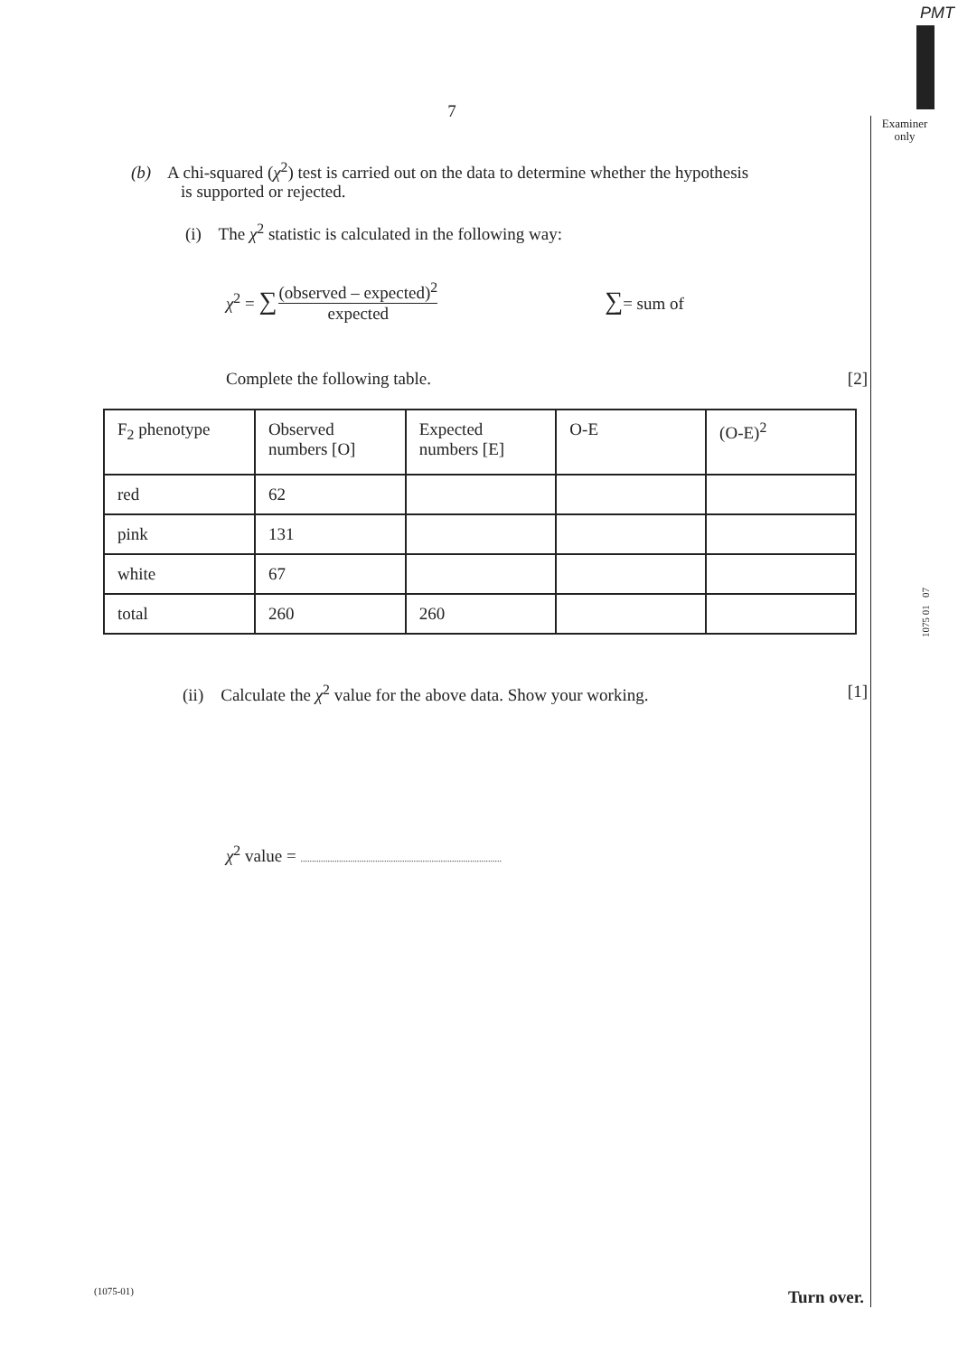PMT
Examiner only
1075 01 07
7
(b) A chi-squared (χ<sup>2</sup>) test is carried out on the data to determine whether the hypothesis
is supported or rejected.
(i) The χ<sup>2</sup> statistic is calculated in the following way:
χ<sup>2</sup> = ∑ (observed – expected)<sup>2</sup> expected ∑= sum of
Complete the following table. [2]
| F<sub>2</sub> phenotype | Observed numbers [O] | Expected numbers [E] | O-E | (O-E)<sup>2</sup> |
| --- | --- | --- | --- | --- |
| red | 62 | | | |
| pink | 131 | | | |
| white | 67 | | | |
| total | 260 | 260 | | |
(ii) Calculate the χ<sup>2</sup> value for the above data. Show your working. [1]
χ<sup>2</sup> value = .........................................................................................
(1075-01) Turn over.